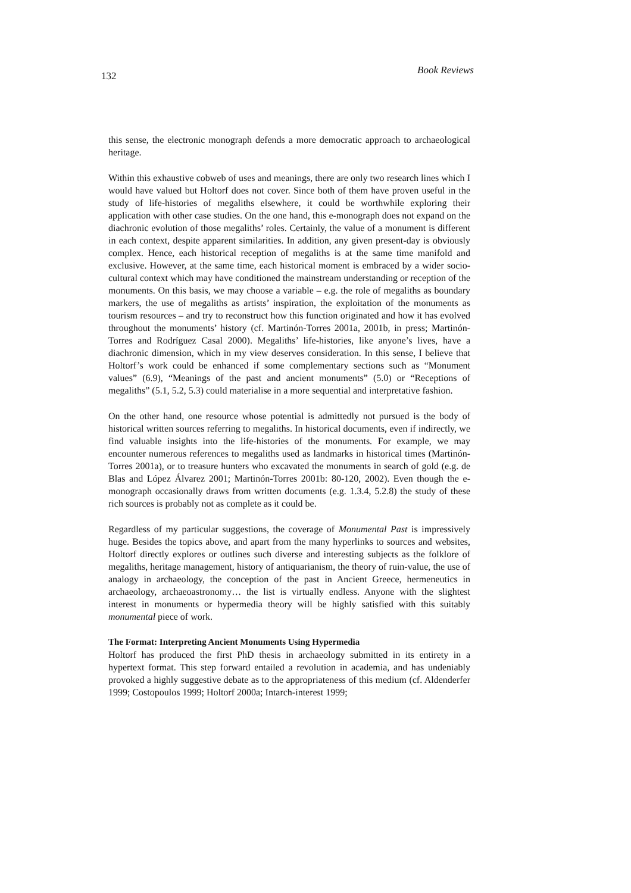132 Book Reviews
this sense, the electronic monograph defends a more democratic approach to archaeological heritage.
Within this exhaustive cobweb of uses and meanings, there are only two research lines which I would have valued but Holtorf does not cover. Since both of them have proven useful in the study of life-histories of megaliths elsewhere, it could be worthwhile exploring their application with other case studies. On the one hand, this e-monograph does not expand on the diachronic evolution of those megaliths’ roles. Certainly, the value of a monument is different in each context, despite apparent similarities. In addition, any given present-day is obviously complex. Hence, each historical reception of megaliths is at the same time manifold and exclusive. However, at the same time, each historical moment is embraced by a wider socio-cultural context which may have conditioned the mainstream understanding or reception of the monuments. On this basis, we may choose a variable – e.g. the role of megaliths as boundary markers, the use of megaliths as artists’ inspiration, the exploitation of the monuments as tourism resources – and try to reconstruct how this function originated and how it has evolved throughout the monuments’ history (cf. Martinón-Torres 2001a, 2001b, in press; Martinón-Torres and Rodríguez Casal 2000). Megaliths’ life-histories, like anyone’s lives, have a diachronic dimension, which in my view deserves consideration. In this sense, I believe that Holtorf’s work could be enhanced if some complementary sections such as “Monument values” (6.9), “Meanings of the past and ancient monuments” (5.0) or “Receptions of megaliths” (5.1, 5.2, 5.3) could materialise in a more sequential and interpretative fashion.
On the other hand, one resource whose potential is admittedly not pursued is the body of historical written sources referring to megaliths. In historical documents, even if indirectly, we find valuable insights into the life-histories of the monuments. For example, we may encounter numerous references to megaliths used as landmarks in historical times (Martinón-Torres 2001a), or to treasure hunters who excavated the monuments in search of gold (e.g. de Blas and López Álvarez 2001; Martinón-Torres 2001b: 80-120, 2002). Even though the e-monograph occasionally draws from written documents (e.g. 1.3.4, 5.2.8) the study of these rich sources is probably not as complete as it could be.
Regardless of my particular suggestions, the coverage of Monumental Past is impressively huge. Besides the topics above, and apart from the many hyperlinks to sources and websites, Holtorf directly explores or outlines such diverse and interesting subjects as the folklore of megaliths, heritage management, history of antiquarianism, the theory of ruin-value, the use of analogy in archaeology, the conception of the past in Ancient Greece, hermeneutics in archaeology, archaeoastronomy… the list is virtually endless. Anyone with the slightest interest in monuments or hypermedia theory will be highly satisfied with this suitably monumental piece of work.
The Format: Interpreting Ancient Monuments Using Hypermedia
Holtorf has produced the first PhD thesis in archaeology submitted in its entirety in a hypertext format. This step forward entailed a revolution in academia, and has undeniably provoked a highly suggestive debate as to the appropriateness of this medium (cf. Aldenderfer 1999; Costopoulos 1999; Holtorf 2000a; Intarch-interest 1999;